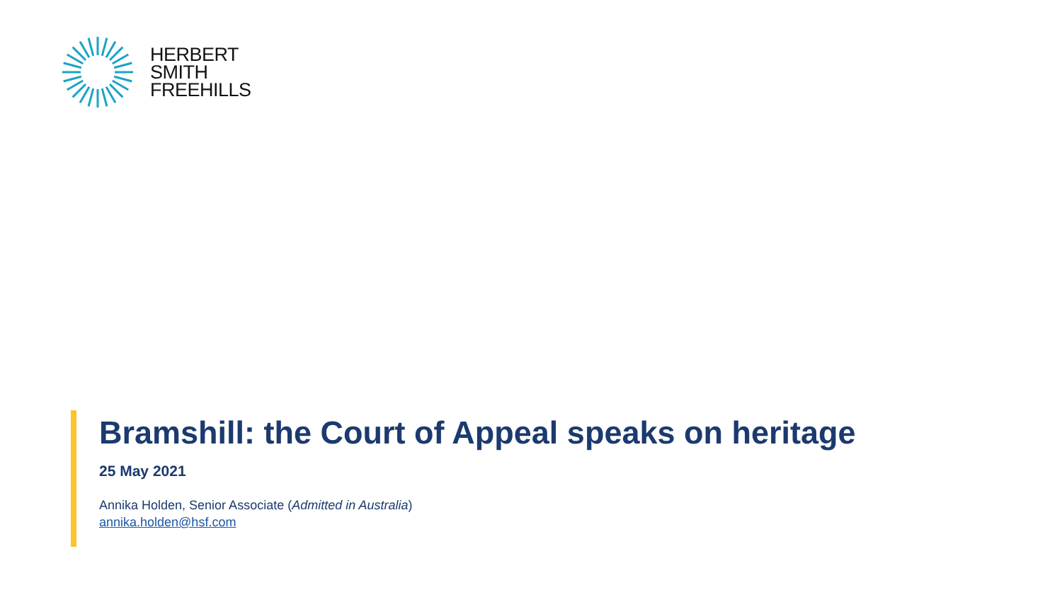HERBERT
SMITH
FREEHILLS
Bramshill: the Court of Appeal speaks on heritage
25 May 2021
Annika Holden, Senior Associate (Admitted in Australia)
annika.holden@hsf.com